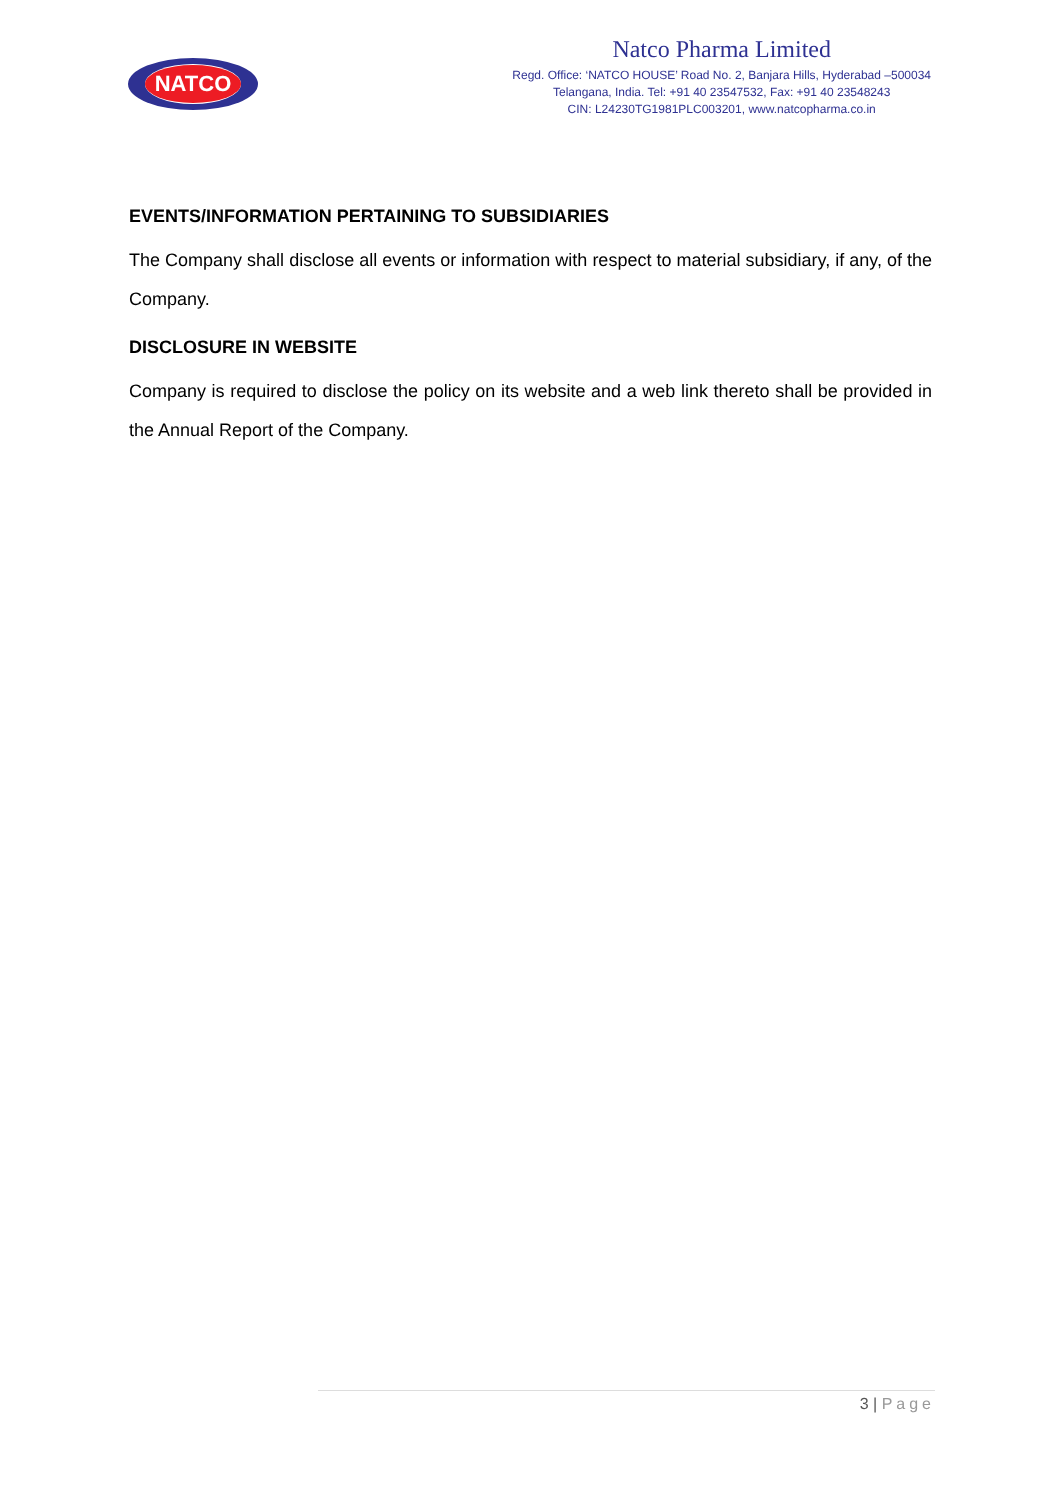NATCO
Natco Pharma Limited
Regd. Office: ‘NATCO HOUSE’ Road No. 2, Banjara Hills, Hyderabad –500034
Telangana, India. Tel: +91 40 23547532, Fax: +91 40 23548243
CIN: L24230TG1981PLC003201, www.natcopharma.co.in
EVENTS/INFORMATION PERTAINING TO SUBSIDIARIES
The Company shall disclose all events or information with respect to material subsidiary, if any, of the Company.
DISCLOSURE IN WEBSITE
Company is required to disclose the policy on its website and a web link thereto shall be provided in the Annual Report of the Company.
3 | Page